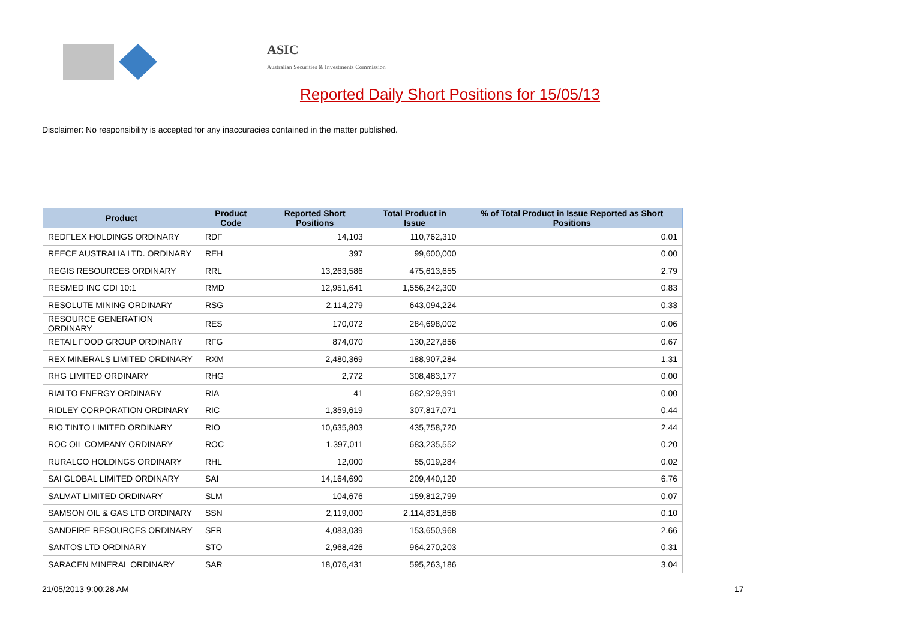ASIC
Australian Securities & Investments Commission
Reported Daily Short Positions for 15/05/13
Disclaimer: No responsibility is accepted for any inaccuracies contained in the matter published.
| Product | Product Code | Reported Short Positions | Total Product in Issue | % of Total Product in Issue Reported as Short Positions |
| --- | --- | --- | --- | --- |
| REDFLEX HOLDINGS ORDINARY | RDF | 14,103 | 110,762,310 | 0.01 |
| REECE AUSTRALIA LTD. ORDINARY | REH | 397 | 99,600,000 | 0.00 |
| REGIS RESOURCES ORDINARY | RRL | 13,263,586 | 475,613,655 | 2.79 |
| RESMED INC CDI 10:1 | RMD | 12,951,641 | 1,556,242,300 | 0.83 |
| RESOLUTE MINING ORDINARY | RSG | 2,114,279 | 643,094,224 | 0.33 |
| RESOURCE GENERATION ORDINARY | RES | 170,072 | 284,698,002 | 0.06 |
| RETAIL FOOD GROUP ORDINARY | RFG | 874,070 | 130,227,856 | 0.67 |
| REX MINERALS LIMITED ORDINARY | RXM | 2,480,369 | 188,907,284 | 1.31 |
| RHG LIMITED ORDINARY | RHG | 2,772 | 308,483,177 | 0.00 |
| RIALTO ENERGY ORDINARY | RIA | 41 | 682,929,991 | 0.00 |
| RIDLEY CORPORATION ORDINARY | RIC | 1,359,619 | 307,817,071 | 0.44 |
| RIO TINTO LIMITED ORDINARY | RIO | 10,635,803 | 435,758,720 | 2.44 |
| ROC OIL COMPANY ORDINARY | ROC | 1,397,011 | 683,235,552 | 0.20 |
| RURALCO HOLDINGS ORDINARY | RHL | 12,000 | 55,019,284 | 0.02 |
| SAI GLOBAL LIMITED ORDINARY | SAI | 14,164,690 | 209,440,120 | 6.76 |
| SALMAT LIMITED ORDINARY | SLM | 104,676 | 159,812,799 | 0.07 |
| SAMSON OIL & GAS LTD ORDINARY | SSN | 2,119,000 | 2,114,831,858 | 0.10 |
| SANDFIRE RESOURCES ORDINARY | SFR | 4,083,039 | 153,650,968 | 2.66 |
| SANTOS LTD ORDINARY | STO | 2,968,426 | 964,270,203 | 0.31 |
| SARACEN MINERAL ORDINARY | SAR | 18,076,431 | 595,263,186 | 3.04 |
21/05/2013 9:00:28 AM 17